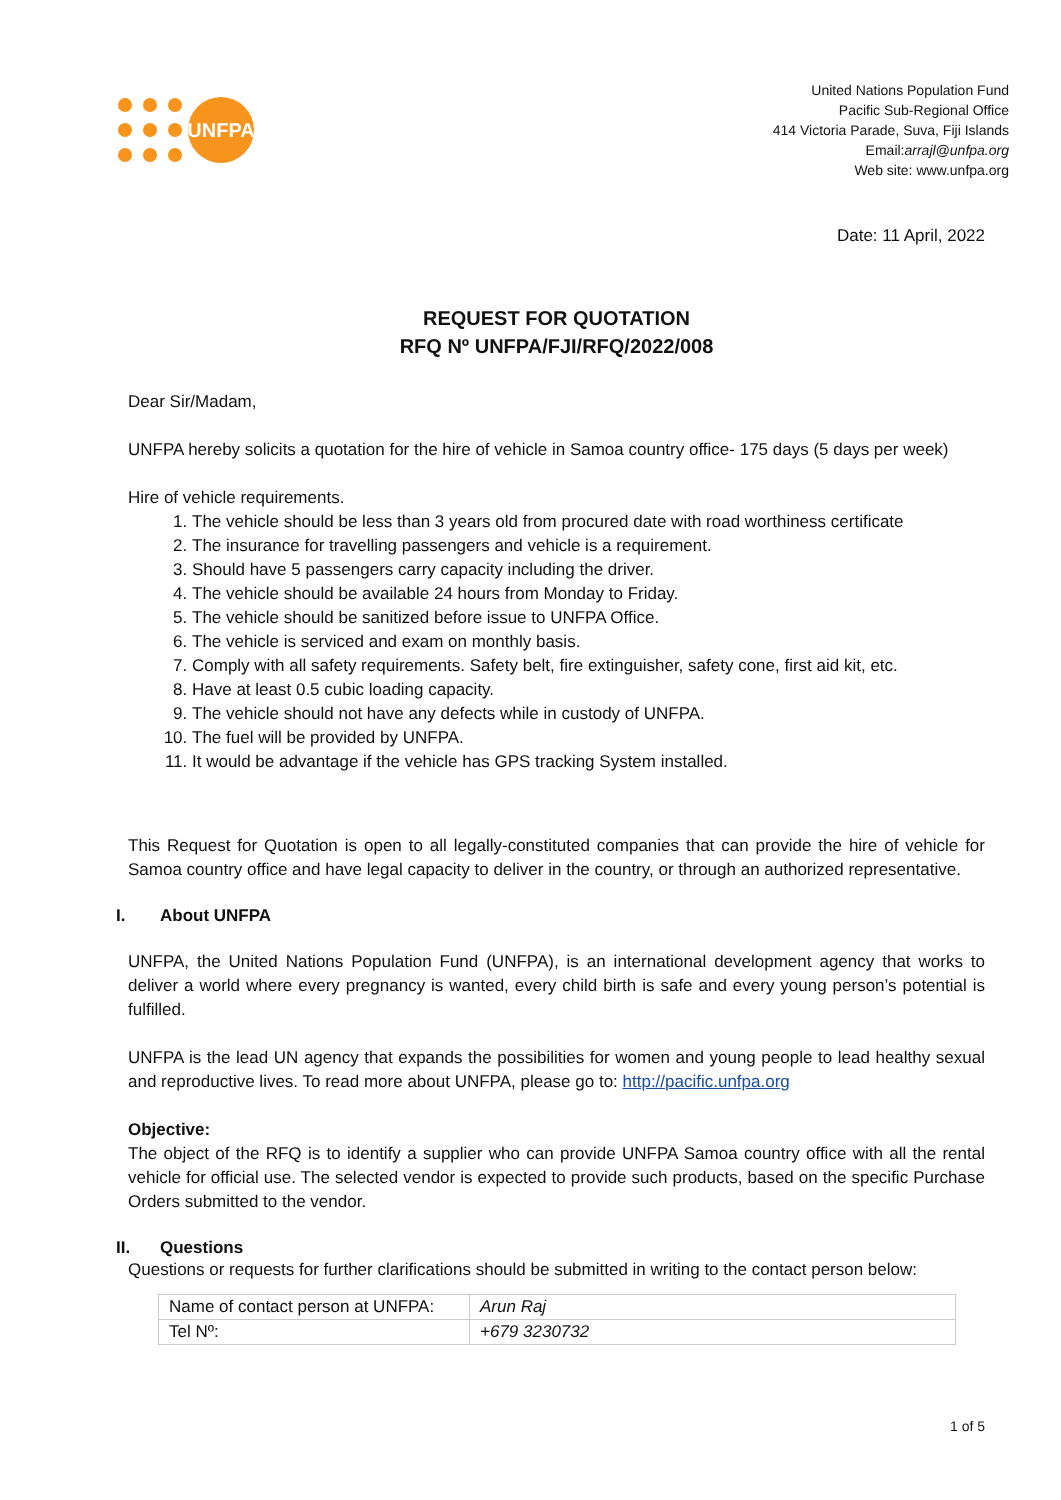UNFPA
United Nations Population Fund
Pacific Sub-Regional Office
414 Victoria Parade, Suva, Fiji Islands
Email:arrajl@unfpa.org
Web site: www.unfpa.org
Date: 11 April, 2022
REQUEST FOR QUOTATION
RFQ Nº UNFPA/FJI/RFQ/2022/008
Dear Sir/Madam,
UNFPA hereby solicits a quotation for the hire of vehicle in Samoa country office- 175 days (5 days per week)
Hire of vehicle requirements.
1. The vehicle should be less than 3 years old from procured date with road worthiness certificate
2. The insurance for travelling passengers and vehicle is a requirement.
3. Should have 5 passengers carry capacity including the driver.
4. The vehicle should be available 24 hours from Monday to Friday.
5. The vehicle should be sanitized before issue to UNFPA Office.
6. The vehicle is serviced and exam on monthly basis.
7. Comply with all safety requirements. Safety belt, fire extinguisher, safety cone, first aid kit, etc.
8. Have at least 0.5 cubic loading capacity.
9. The vehicle should not have any defects while in custody of UNFPA.
10. The fuel will be provided by UNFPA.
11. It would be advantage if the vehicle has GPS tracking System installed.
This Request for Quotation is open to all legally-constituted companies that can provide the hire of vehicle for Samoa country office and have legal capacity to deliver in the country, or through an authorized representative.
I. About UNFPA
UNFPA, the United Nations Population Fund (UNFPA), is an international development agency that works to deliver a world where every pregnancy is wanted, every child birth is safe and every young person’s potential is fulfilled.
UNFPA is the lead UN agency that expands the possibilities for women and young people to lead healthy sexual and reproductive lives. To read more about UNFPA, please go to: http://pacific.unfpa.org
Objective:
The object of the RFQ is to identify a supplier who can provide UNFPA Samoa country office with all the rental vehicle for official use. The selected vendor is expected to provide such products, based on the specific Purchase Orders submitted to the vendor.
II. Questions
Questions or requests for further clarifications should be submitted in writing to the contact person below:
| Name of contact person at UNFPA: | Arun Raj |
| Tel Nº: | +679 3230732 |
1 of 5